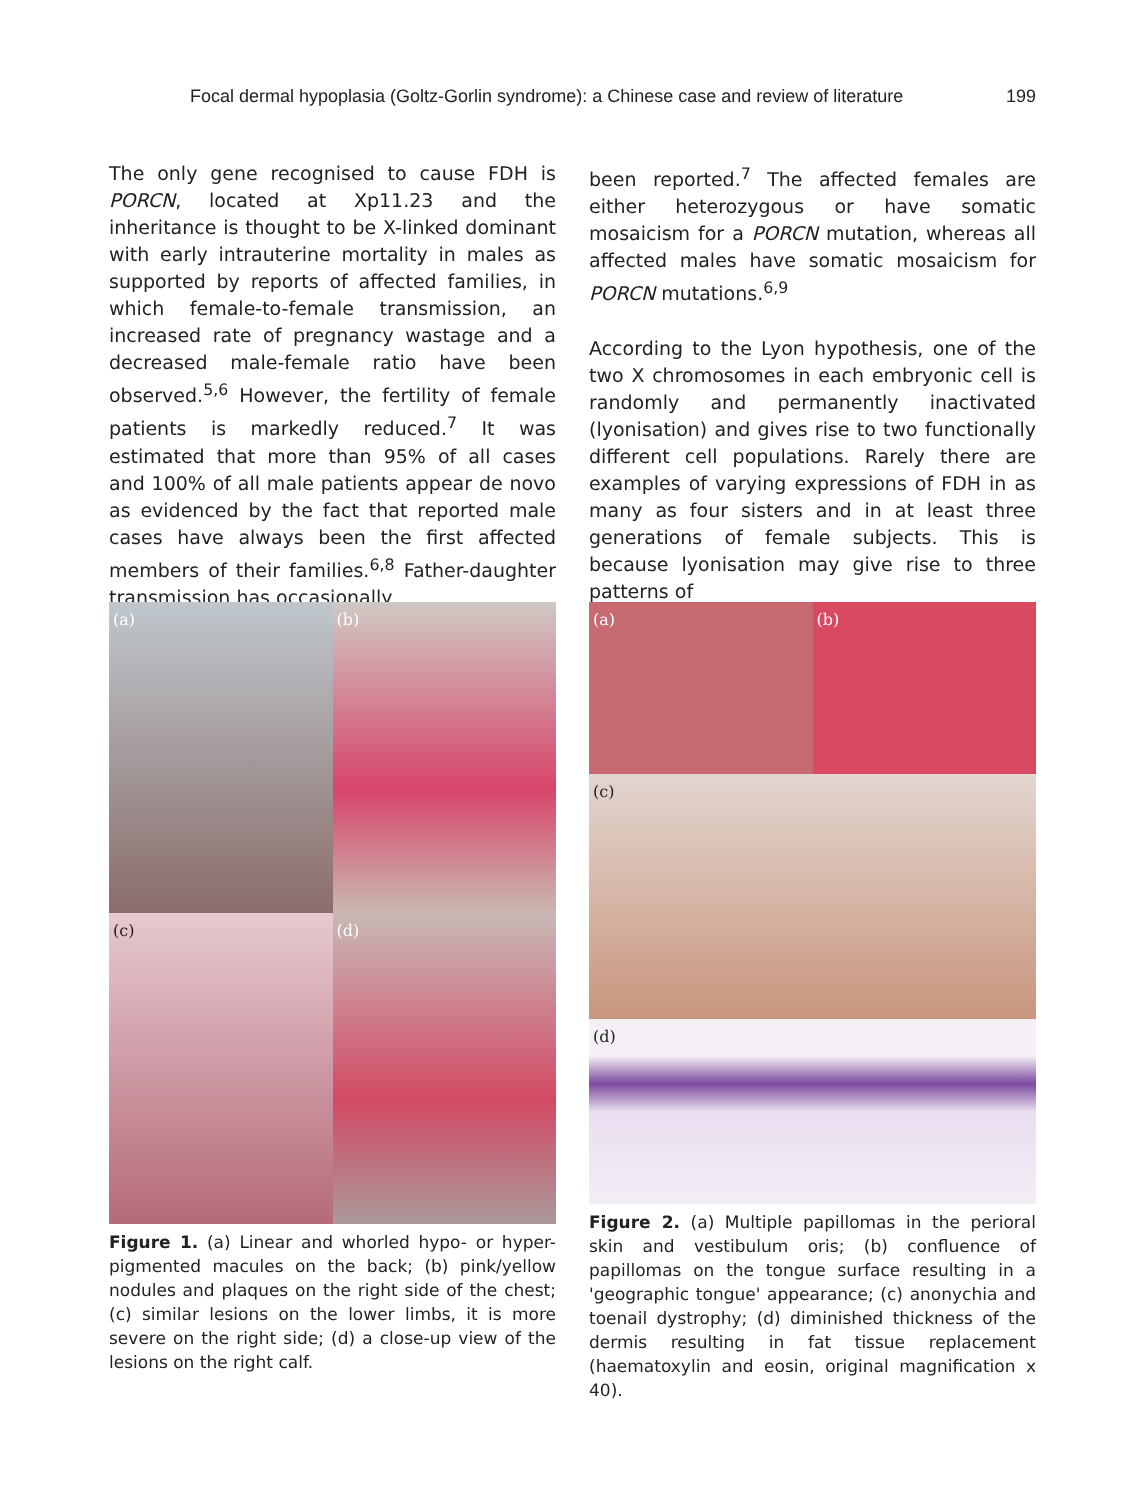Focal dermal hypoplasia (Goltz-Gorlin syndrome): a Chinese case and review of literature 199
The only gene recognised to cause FDH is PORCN, located at Xp11.23 and the inheritance is thought to be X-linked dominant with early intrauterine mortality in males as supported by reports of affected families, in which female-to-female transmission, an increased rate of pregnancy wastage and a decreased male-female ratio have been observed.<sup>5,6</sup> However, the fertility of female patients is markedly reduced.<sup>7</sup> It was estimated that more than 95% of all cases and 100% of all male patients appear de novo as evidenced by the fact that reported male cases have always been the first affected members of their families.<sup>6,8</sup> Father-daughter transmission has occasionally
been reported.<sup>7</sup> The affected females are either heterozygous or have somatic mosaicism for a PORCN mutation, whereas all affected males have somatic mosaicism for PORCN mutations.<sup>6,9</sup>
According to the Lyon hypothesis, one of the two X chromosomes in each embryonic cell is randomly and permanently inactivated (lyonisation) and gives rise to two functionally different cell populations. Rarely there are examples of varying expressions of FDH in as many as four sisters and in at least three generations of female subjects. This is because lyonisation may give rise to three patterns of
(a)
(b)
(c)
(d)
Figure 1. (a) Linear and whorled hypo- or hyper-pigmented macules on the back; (b) pink/yellow nodules and plaques on the right side of the chest; (c) similar lesions on the lower limbs, it is more severe on the right side; (d) a close-up view of the lesions on the right calf.
(a)
(b)
(c)
(d)
Figure 2. (a) Multiple papillomas in the perioral skin and vestibulum oris; (b) confluence of papillomas on the tongue surface resulting in a 'geographic tongue' appearance; (c) anonychia and toenail dystrophy; (d) diminished thickness of the dermis resulting in fat tissue replacement (haematoxylin and eosin, original magnification x 40).